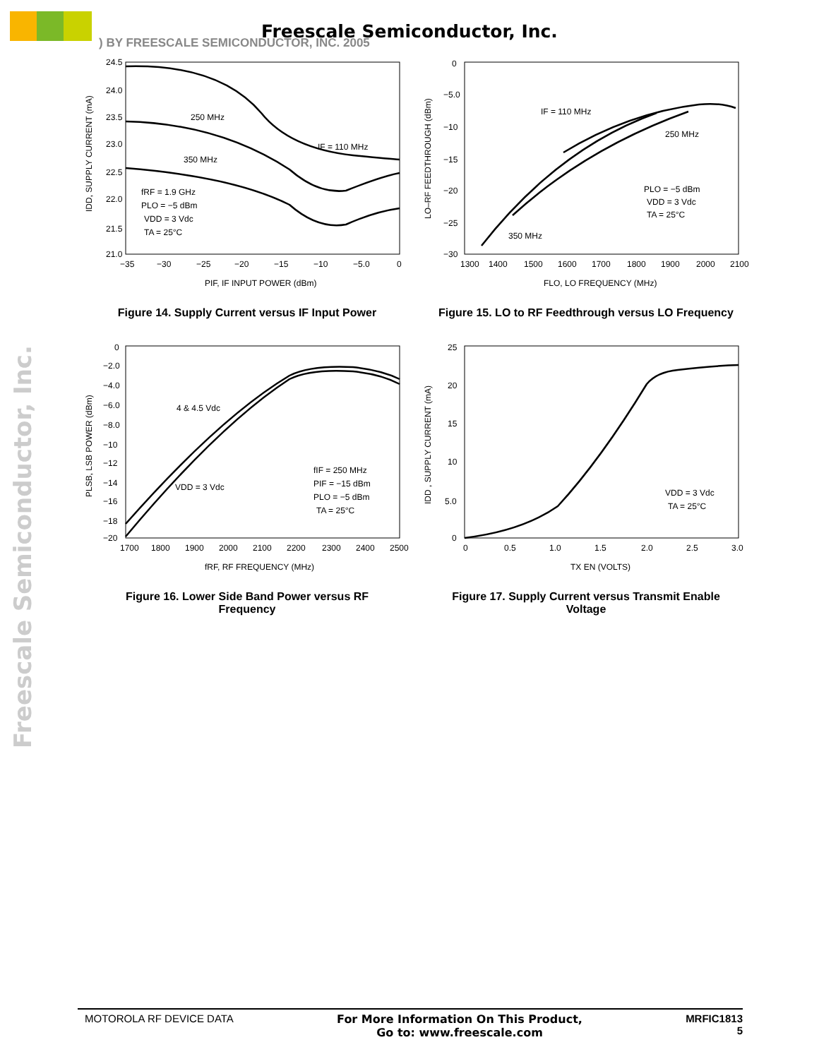Freescale Semiconductor, Inc.
) BY FREESCALE SEMICONDUCTOR, INC. 2005
Freescale Semiconductor, Inc.
24.5
24.0
23.5
23.0
22.5
22.0
21.5
21.0
−35
−30
−25
−20
−15
−10
−5.0
0
PIF, IF INPUT POWER (dBm)
250 MHz
350 MHz
IF = 110 MHz
fRF = 1.9 GHz
PLO = −5 dBm
VDD = 3 Vdc
TA = 25°C
IDD, SUPPLY CURRENT (mA)
Figure 14. Supply Current versus IF Input Power
0
−5.0
−10
−15
−20
−25
−30
1300
1400
1500
1600
1700
1800
1900
2000
2100
FLO, LO FREQUENCY (MHz)
IF = 110 MHz
250 MHz
350 MHz
PLO = −5 dBm
VDD = 3 Vdc
TA = 25°C
LO–RF FEEDTHROUGH (dBm)
Figure 15. LO to RF Feedthrough versus LO Frequency
0
−2.0
−4.0
−6.0
−8.0
−10
−12
−14
−16
−18
−20
1700
1800
1900
2000
2100
2200
2300
2400
2500
fRF, RF FREQUENCY (MHz)
4 & 4.5 Vdc
VDD = 3 Vdc
fIF = 250 MHz
PIF = −15 dBm
PLO = −5 dBm
TA = 25°C
PLSB, LSB POWER (dBm)
Figure 16. Lower Side Band Power versus RF Frequency
25
20
15
10
5.0
0
0
0.5
1.0
1.5
2.0
2.5
3.0
TX EN (VOLTS)
VDD = 3 Vdc
TA = 25°C
IDD , SUPPLY CURRENT (mA)
Figure 17. Supply Current versus Transmit Enable Voltage
MOTOROLA RF DEVICE DATA For More Information On This Product,
Go to: www.freescale.com MRFIC1813
5